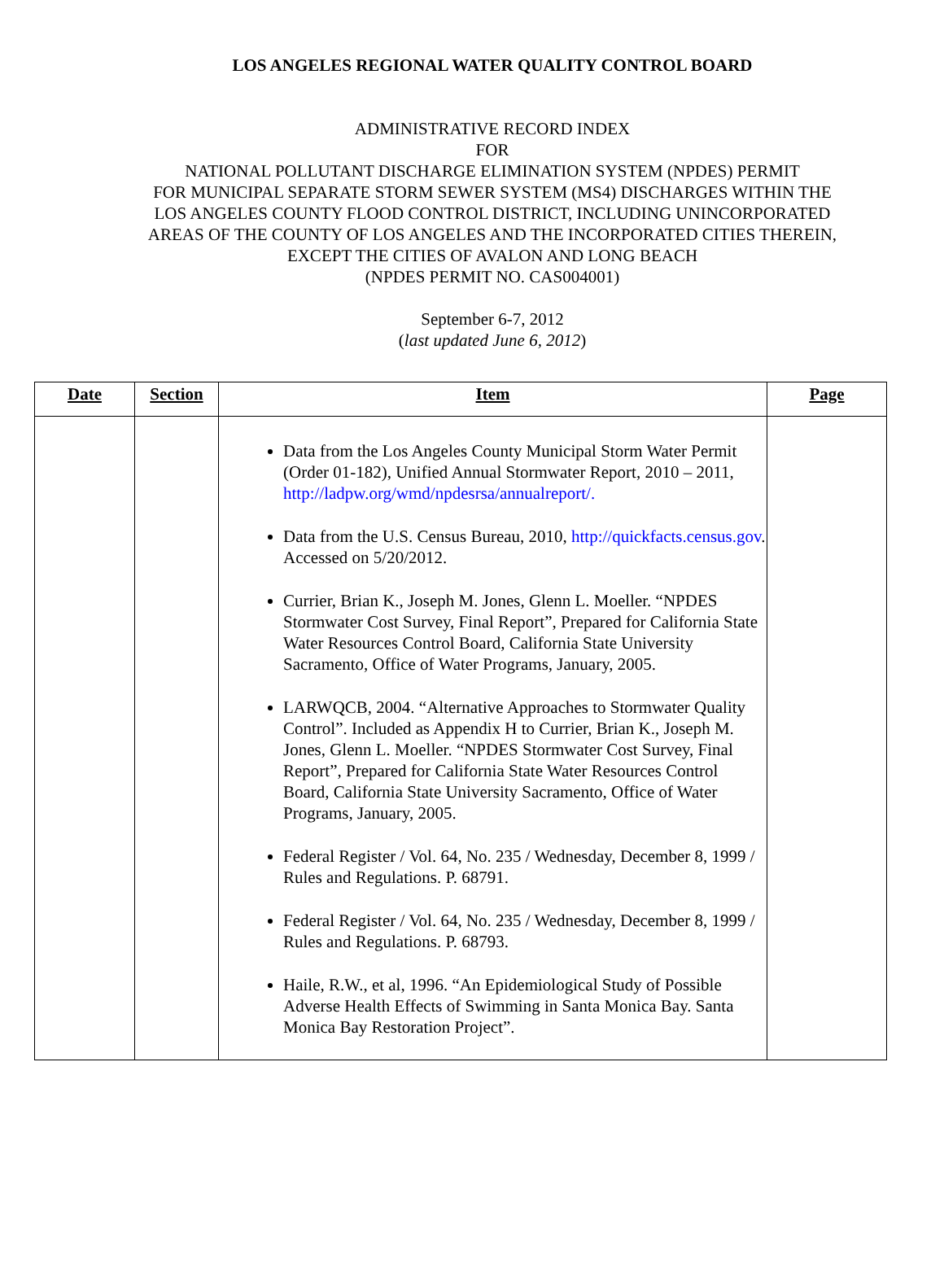LOS ANGELES REGIONAL WATER QUALITY CONTROL BOARD
ADMINISTRATIVE RECORD INDEX
FOR
NATIONAL POLLUTANT DISCHARGE ELIMINATION SYSTEM (NPDES) PERMIT
FOR MUNICIPAL SEPARATE STORM SEWER SYSTEM (MS4) DISCHARGES WITHIN THE
LOS ANGELES COUNTY FLOOD CONTROL DISTRICT, INCLUDING UNINCORPORATED
AREAS OF THE COUNTY OF LOS ANGELES AND THE INCORPORATED CITIES THEREIN,
EXCEPT THE CITIES OF AVALON AND LONG BEACH
(NPDES PERMIT NO. CAS004001)
September 6-7, 2012
(last updated June 6, 2012)
| Date | Section | Item | Page |
| --- | --- | --- | --- |
| | | Data from the Los Angeles County Municipal Storm Water Permit (Order 01-182), Unified Annual Stormwater Report, 2010 – 2011, http://ladpw.org/wmd/npdesrsa/annualreport/. Data from the U.S. Census Bureau, 2010, http://quickfacts.census.gov . Accessed on 5/20/2012. Currier, Brian K., Joseph M. Jones, Glenn L. Moeller. “NPDES Stormwater Cost Survey, Final Report”, Prepared for California State Water Resources Control Board, California State University Sacramento, Office of Water Programs, January, 2005. LARWQCB, 2004. “Alternative Approaches to Stormwater Quality Control”. Included as Appendix H to Currier, Brian K., Joseph M. Jones, Glenn L. Moeller. “NPDES Stormwater Cost Survey, Final Report”, Prepared for California State Water Resources Control Board, California State University Sacramento, Office of Water Programs, January, 2005. Federal Register / Vol. 64, No. 235 / Wednesday, December 8, 1999 / Rules and Regulations. P. 68791. Federal Register / Vol. 64, No. 235 / Wednesday, December 8, 1999 / Rules and Regulations. P. 68793. Haile, R.W., et al, 1996. “An Epidemiological Study of Possible Adverse Health Effects of Swimming in Santa Monica Bay. Santa Monica Bay Restoration Project”. | |